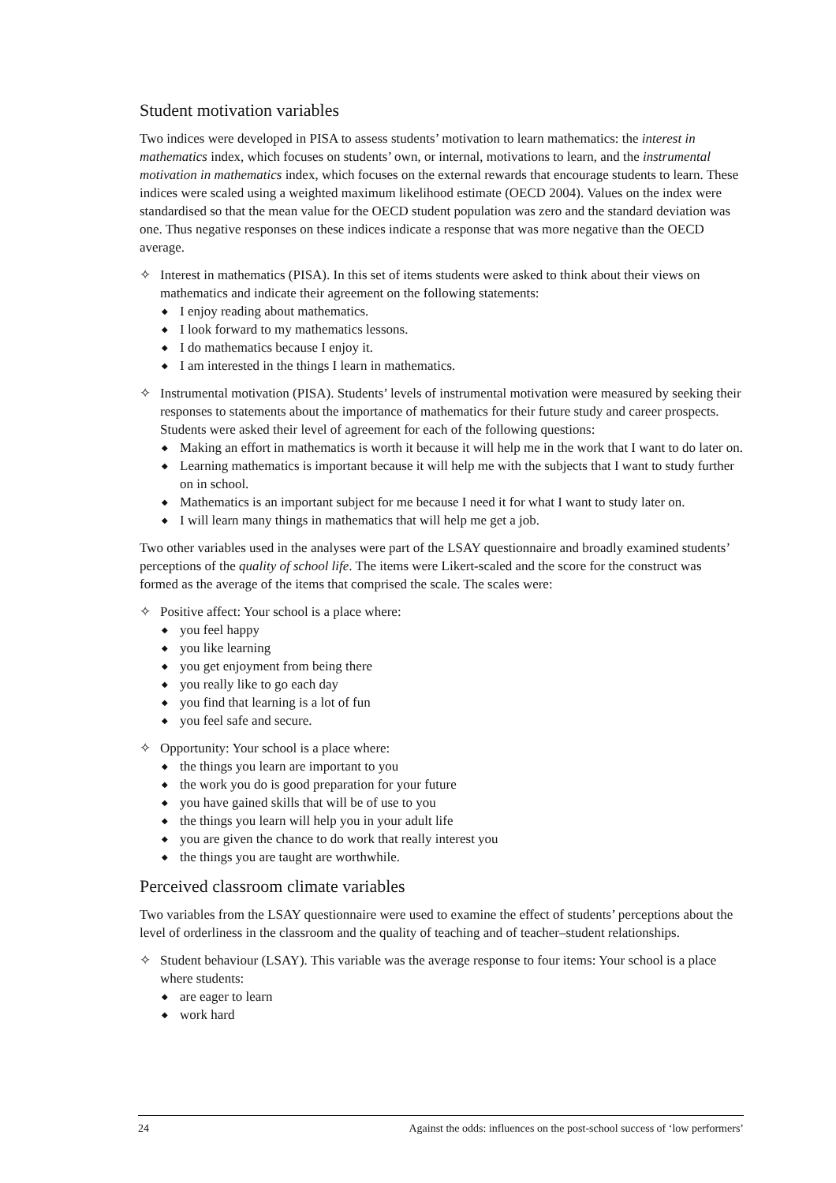Student motivation variables
Two indices were developed in PISA to assess students’ motivation to learn mathematics: the interest in mathematics index, which focuses on students’ own, or internal, motivations to learn, and the instrumental motivation in mathematics index, which focuses on the external rewards that encourage students to learn. These indices were scaled using a weighted maximum likelihood estimate (OECD 2004). Values on the index were standardised so that the mean value for the OECD student population was zero and the standard deviation was one. Thus negative responses on these indices indicate a response that was more negative than the OECD average.
✧ Interest in mathematics (PISA). In this set of items students were asked to think about their views on mathematics and indicate their agreement on the following statements:
◆ I enjoy reading about mathematics.
◆ I look forward to my mathematics lessons.
◆ I do mathematics because I enjoy it.
◆ I am interested in the things I learn in mathematics.
✧ Instrumental motivation (PISA). Students’ levels of instrumental motivation were measured by seeking their responses to statements about the importance of mathematics for their future study and career prospects. Students were asked their level of agreement for each of the following questions:
◆ Making an effort in mathematics is worth it because it will help me in the work that I want to do later on.
◆ Learning mathematics is important because it will help me with the subjects that I want to study further on in school.
◆ Mathematics is an important subject for me because I need it for what I want to study later on.
◆ I will learn many things in mathematics that will help me get a job.
Two other variables used in the analyses were part of the LSAY questionnaire and broadly examined students’ perceptions of the quality of school life. The items were Likert-scaled and the score for the construct was formed as the average of the items that comprised the scale. The scales were:
✧ Positive affect: Your school is a place where:
◆ you feel happy
◆ you like learning
◆ you get enjoyment from being there
◆ you really like to go each day
◆ you find that learning is a lot of fun
◆ you feel safe and secure.
✧ Opportunity: Your school is a place where:
◆ the things you learn are important to you
◆ the work you do is good preparation for your future
◆ you have gained skills that will be of use to you
◆ the things you learn will help you in your adult life
◆ you are given the chance to do work that really interest you
◆ the things you are taught are worthwhile.
Perceived classroom climate variables
Two variables from the LSAY questionnaire were used to examine the effect of students’ perceptions about the level of orderliness in the classroom and the quality of teaching and of teacher–student relationships.
✧ Student behaviour (LSAY). This variable was the average response to four items: Your school is a place where students:
◆ are eager to learn
◆ work hard
24 Against the odds: influences on the post-school success of ‘low performers’